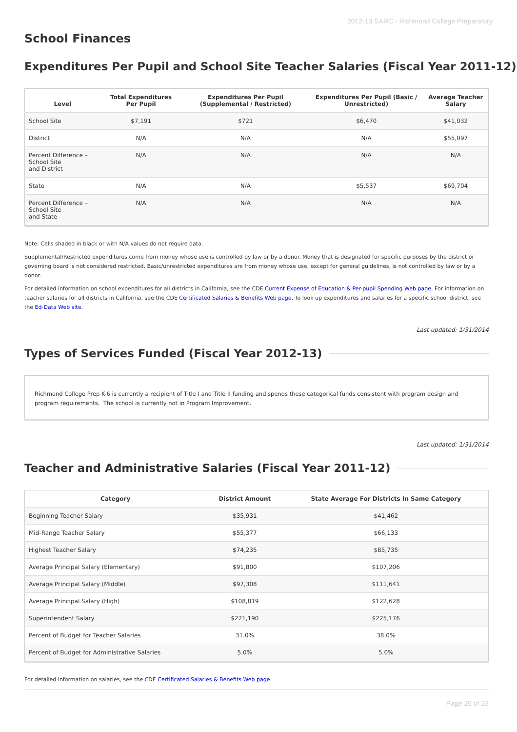2012-13 SARC - Richmond College Preparatory
School Finances
Expenditures Per Pupil and School Site Teacher Salaries (Fiscal Year 2011-12)
| Level | Total Expenditures Per Pupil | Expenditures Per Pupil (Supplemental / Restricted) | Expenditures Per Pupil (Basic / Unrestricted) | Average Teacher Salary |
| --- | --- | --- | --- | --- |
| School Site | $7,191 | $721 | $6,470 | $41,032 |
| District | N/A | N/A | N/A | $55,097 |
| Percent Difference – School Site and District | N/A | N/A | N/A | N/A |
| State | N/A | N/A | $5,537 | $69,704 |
| Percent Difference – School Site and State | N/A | N/A | N/A | N/A |
Note: Cells shaded in black or with N/A values do not require data.
Supplemental/Restricted expenditures come from money whose use is controlled by law or by a donor. Money that is designated for specific purposes by the district or governing board is not considered restricted. Basic/unrestricted expenditures are from money whose use, except for general guidelines, is not controlled by law or by a donor.
For detailed information on school expenditures for all districts in California, see the CDE Current Expense of Education & Per-pupil Spending Web page. For information on teacher salaries for all districts in California, see the CDE Certificated Salaries & Benefits Web page. To look up expenditures and salaries for a specific school district, see the Ed-Data Web site.
Last updated: 1/31/2014
Types of Services Funded (Fiscal Year 2012-13)
Richmond College Prep K-6 is currently a recipient of Title I and Title II funding and spends these categorical funds consistent with program design and program requirements. The school is currently not in Program Improvement.
Last updated: 1/31/2014
Teacher and Administrative Salaries (Fiscal Year 2011-12)
| Category | District Amount | State Average For Districts In Same Category |
| --- | --- | --- |
| Beginning Teacher Salary | $35,931 | $41,462 |
| Mid-Range Teacher Salary | $55,377 | $66,133 |
| Highest Teacher Salary | $74,235 | $85,735 |
| Average Principal Salary (Elementary) | $91,800 | $107,206 |
| Average Principal Salary (Middle) | $97,308 | $111,641 |
| Average Principal Salary (High) | $108,819 | $122,628 |
| Superintendent Salary | $221,190 | $225,176 |
| Percent of Budget for Teacher Salaries | 31.0% | 38.0% |
| Percent of Budget for Administrative Salaries | 5.0% | 5.0% |
For detailed information on salaries, see the CDE Certificated Salaries & Benefits Web page.
Page 20 of 23